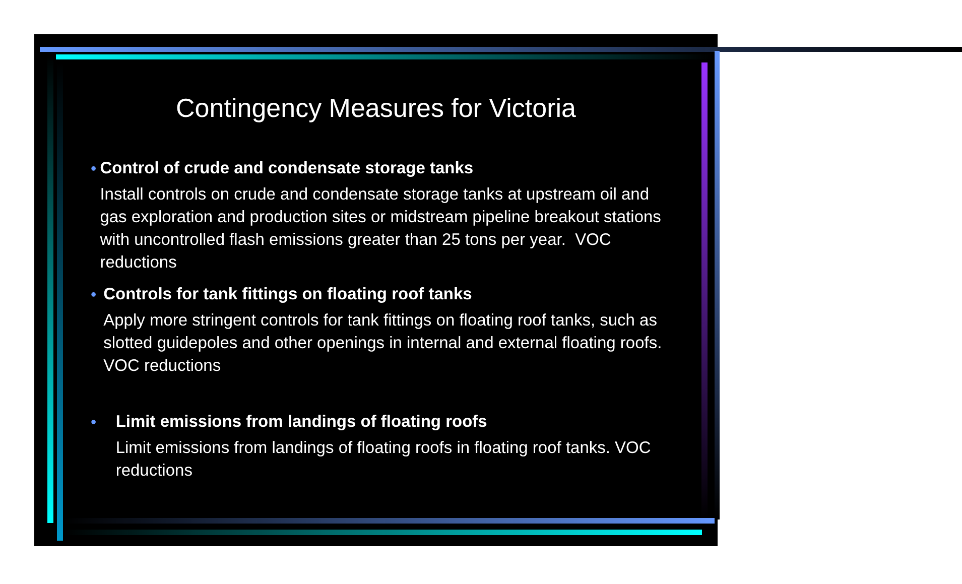Contingency Measures for Victoria
• Control of crude and condensate storage tanks
Install controls on crude and condensate storage tanks at upstream oil and gas exploration and production sites or midstream pipeline breakout stations with uncontrolled flash emissions greater than 25 tons per year. VOC reductions
• Controls for tank fittings on floating roof tanks
Apply more stringent controls for tank fittings on floating roof tanks, such as slotted guidepoles and other openings in internal and external floating roofs. VOC reductions
• Limit emissions from landings of floating roofs
Limit emissions from landings of floating roofs in floating roof tanks. VOC reductions